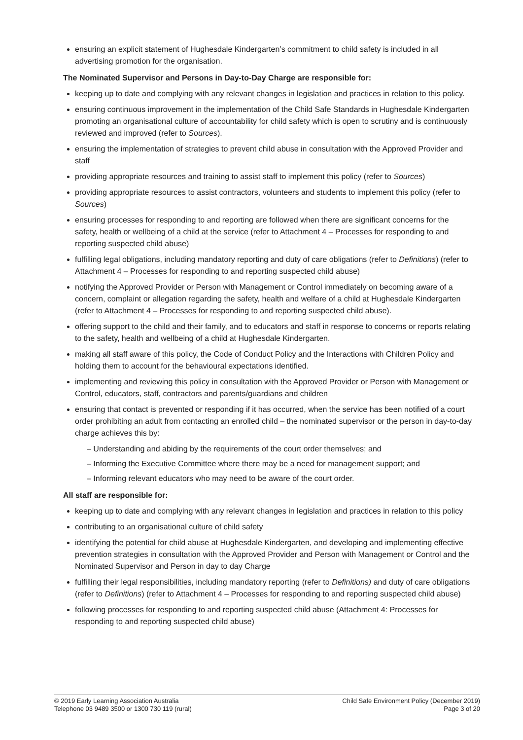ensuring an explicit statement of Hughesdale Kindergarten’s commitment to child safety is included in all advertising promotion for the organisation.
The Nominated Supervisor and Persons in Day-to-Day Charge are responsible for:
keeping up to date and complying with any relevant changes in legislation and practices in relation to this policy.
ensuring continuous improvement in the implementation of the Child Safe Standards in Hughesdale Kindergarten promoting an organisational culture of accountability for child safety which is open to scrutiny and is continuously reviewed and improved (refer to Sources).
ensuring the implementation of strategies to prevent child abuse in consultation with the Approved Provider and staff
providing appropriate resources and training to assist staff to implement this policy (refer to Sources)
providing appropriate resources to assist contractors, volunteers and students to implement this policy (refer to Sources)
ensuring processes for responding to and reporting are followed when there are significant concerns for the safety, health or wellbeing of a child at the service (refer to Attachment 4 – Processes for responding to and reporting suspected child abuse)
fulfilling legal obligations, including mandatory reporting and duty of care obligations (refer to Definitions) (refer to Attachment 4 – Processes for responding to and reporting suspected child abuse)
notifying the Approved Provider or Person with Management or Control immediately on becoming aware of a concern, complaint or allegation regarding the safety, health and welfare of a child at Hughesdale Kindergarten (refer to Attachment 4 – Processes for responding to and reporting suspected child abuse).
offering support to the child and their family, and to educators and staff in response to concerns or reports relating to the safety, health and wellbeing of a child at Hughesdale Kindergarten.
making all staff aware of this policy, the Code of Conduct Policy and the Interactions with Children Policy and holding them to account for the behavioural expectations identified.
implementing and reviewing this policy in consultation with the Approved Provider or Person with Management or Control, educators, staff, contractors and parents/guardians and children
ensuring that contact is prevented or responding if it has occurred, when the service has been notified of a court order prohibiting an adult from contacting an enrolled child – the nominated supervisor or the person in day-to-day charge achieves this by:
– Understanding and abiding by the requirements of the court order themselves; and
– Informing the Executive Committee where there may be a need for management support; and
– Informing relevant educators who may need to be aware of the court order.
All staff are responsible for:
keeping up to date and complying with any relevant changes in legislation and practices in relation to this policy
contributing to an organisational culture of child safety
identifying the potential for child abuse at Hughesdale Kindergarten, and developing and implementing effective prevention strategies in consultation with the Approved Provider and Person with Management or Control and the Nominated Supervisor and Person in day to day Charge
fulfilling their legal responsibilities, including mandatory reporting (refer to Definitions) and duty of care obligations (refer to Definitions) (refer to Attachment 4 – Processes for responding to and reporting suspected child abuse)
following processes for responding to and reporting suspected child abuse (Attachment 4: Processes for responding to and reporting suspected child abuse)
© 2019 Early Learning Association Australia
Telephone 03 9489 3500 or 1300 730 119 (rural)
Child Safe Environment Policy (December 2019)
Page 3 of 20